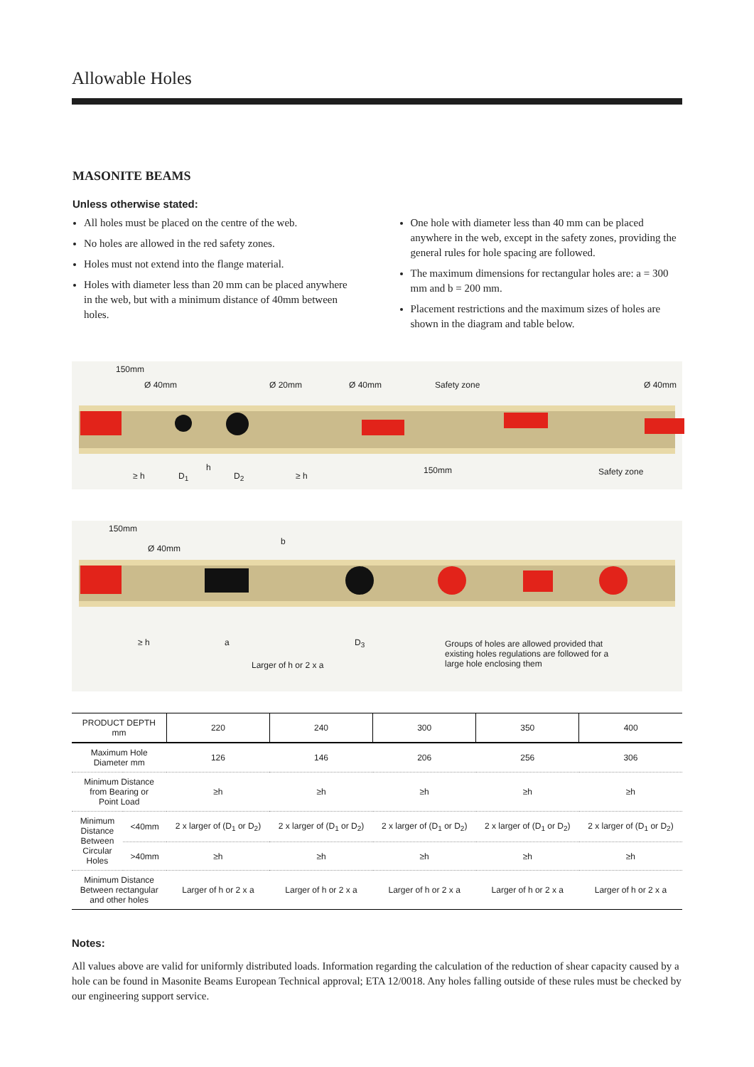Allowable Holes
MASONITE BEAMS
Unless otherwise stated:
All holes must be placed on the centre of the web.
No holes are allowed in the red safety zones.
Holes must not extend into the flange material.
Holes with diameter less than 20 mm can be placed anywhere in the web, but with a minimum distance of 40mm between holes.
One hole with diameter less than 40 mm can be placed anywhere in the web, except in the safety zones, providing the general rules for hole spacing are followed.
The maximum dimensions for rectangular holes are: a = 300 mm and b = 200 mm.
Placement restrictions and the maximum sizes of holes are shown in the diagram and table below.
150mm
Ø 40mm Ø 20mm Ø 40mm Safety zone Ø 40mm
≥ h D<sub>1</sub>
h
D<sub>2</sub> ≥ h
150mm Safety zone
150mm
Ø 40mm
b
≥ h a D<sub>3</sub>
Larger of h or 2 x a
Groups of holes are allowed provided that existing holes regulations are followed for a large hole enclosing them
| PRODUCT DEPTH mm | | 220 | 240 | 300 | 350 | 400 |
| --- | --- | --- | --- | --- | --- | --- |
| Maximum Hole Diameter mm | | 126 | 146 | 206 | 256 | 306 |
| Minimum Distance from Bearing or Point Load | | ≥h | ≥h | ≥h | ≥h | ≥h |
| Minimum Distance Between Circular Holes | <40mm | 2 x larger of (D<sub>1</sub> or D<sub>2</sub>) | 2 x larger of (D<sub>1</sub> or D<sub>2</sub>) | 2 x larger of (D<sub>1</sub> or D<sub>2</sub>) | 2 x larger of (D<sub>1</sub> or D<sub>2</sub>) | 2 x larger of (D<sub>1</sub> or D<sub>2</sub>) |
| | >40mm | ≥h | ≥h | ≥h | ≥h | ≥h |
| Minimum Distance Between rectangular and other holes | | Larger of h or 2 x a | Larger of h or 2 x a | Larger of h or 2 x a | Larger of h or 2 x a | Larger of h or 2 x a |
Notes:
All values above are valid for uniformly distributed loads. Information regarding the calculation of the reduction of shear capacity caused by a hole can be found in Masonite Beams European Technical approval; ETA 12/0018. Any holes falling outside of these rules must be checked by our engineering support service.